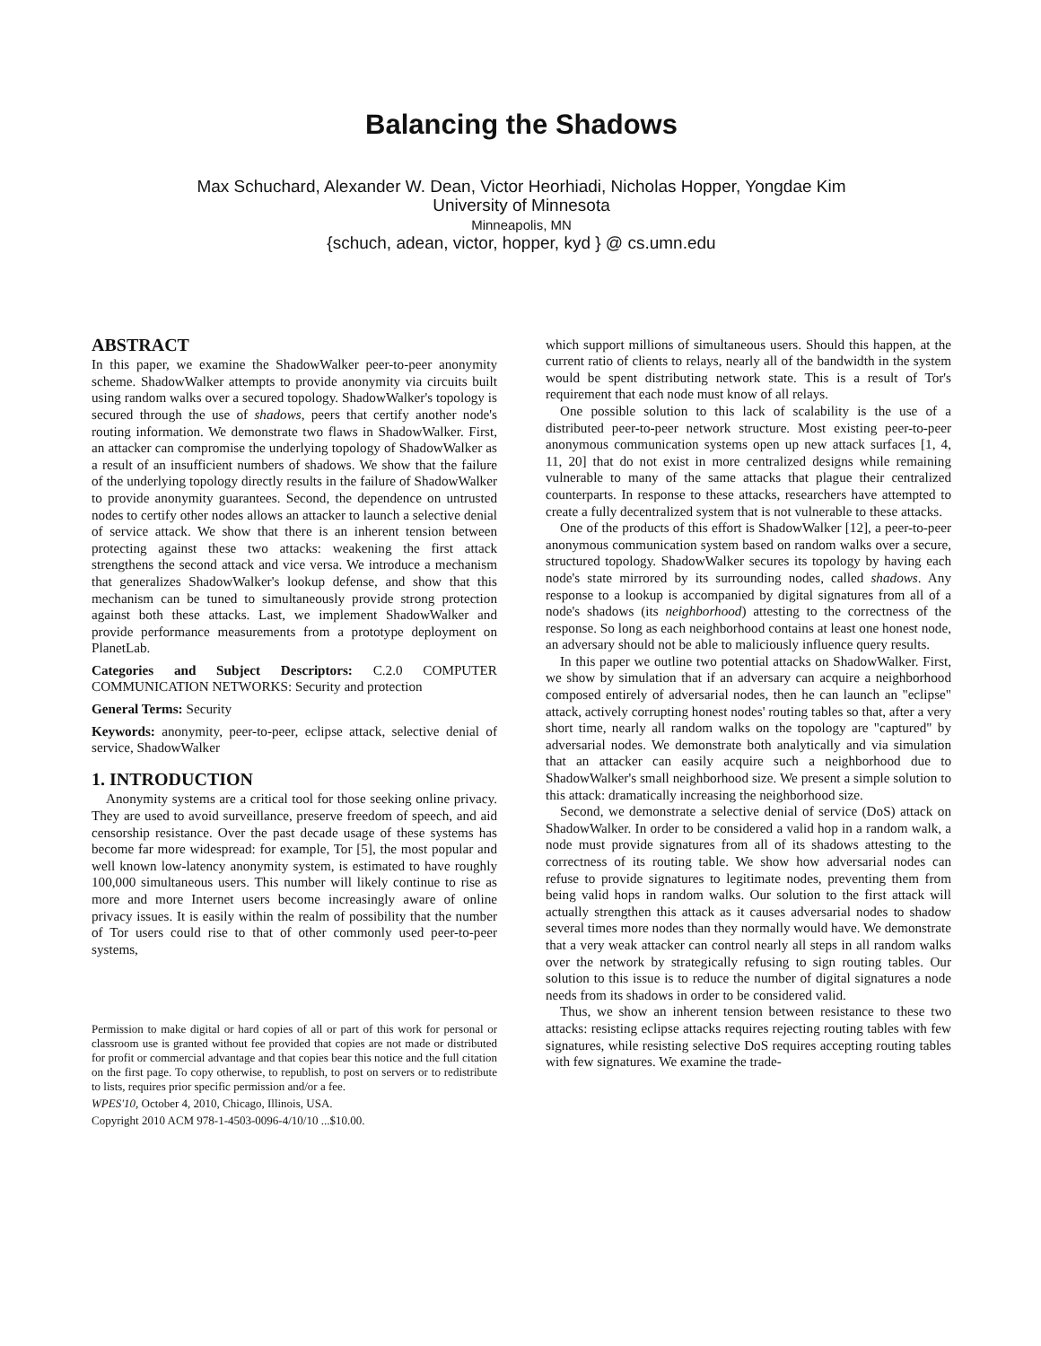Balancing the Shadows
Max Schuchard, Alexander W. Dean, Victor Heorhiadi, Nicholas Hopper, Yongdae Kim
University of Minnesota
Minneapolis, MN
{schuch, adean, victor, hopper, kyd } @ cs.umn.edu
ABSTRACT
In this paper, we examine the ShadowWalker peer-to-peer anonymity scheme. ShadowWalker attempts to provide anonymity via circuits built using random walks over a secured topology. ShadowWalker's topology is secured through the use of shadows, peers that certify another node's routing information. We demonstrate two flaws in ShadowWalker. First, an attacker can compromise the underlying topology of ShadowWalker as a result of an insufficient numbers of shadows. We show that the failure of the underlying topology directly results in the failure of ShadowWalker to provide anonymity guarantees. Second, the dependence on untrusted nodes to certify other nodes allows an attacker to launch a selective denial of service attack. We show that there is an inherent tension between protecting against these two attacks: weakening the first attack strengthens the second attack and vice versa. We introduce a mechanism that generalizes ShadowWalker's lookup defense, and show that this mechanism can be tuned to simultaneously provide strong protection against both these attacks. Last, we implement ShadowWalker and provide performance measurements from a prototype deployment on PlanetLab.
Categories and Subject Descriptors: C.2.0 COMPUTER COMMUNICATION NETWORKS: Security and protection
General Terms: Security
Keywords: anonymity, peer-to-peer, eclipse attack, selective denial of service, ShadowWalker
1. INTRODUCTION
Anonymity systems are a critical tool for those seeking online privacy. They are used to avoid surveillance, preserve freedom of speech, and aid censorship resistance. Over the past decade usage of these systems has become far more widespread: for example, Tor [5], the most popular and well known low-latency anonymity system, is estimated to have roughly 100,000 simultaneous users. This number will likely continue to rise as more and more Internet users become increasingly aware of online privacy issues. It is easily within the realm of possibility that the number of Tor users could rise to that of other commonly used peer-to-peer systems,
Permission to make digital or hard copies of all or part of this work for personal or classroom use is granted without fee provided that copies are not made or distributed for profit or commercial advantage and that copies bear this notice and the full citation on the first page. To copy otherwise, to republish, to post on servers or to redistribute to lists, requires prior specific permission and/or a fee.
WPES'10, October 4, 2010, Chicago, Illinois, USA.
Copyright 2010 ACM 978-1-4503-0096-4/10/10 ...$10.00.
which support millions of simultaneous users. Should this happen, at the current ratio of clients to relays, nearly all of the bandwidth in the system would be spent distributing network state. This is a result of Tor's requirement that each node must know of all relays.
One possible solution to this lack of scalability is the use of a distributed peer-to-peer network structure. Most existing peer-to-peer anonymous communication systems open up new attack surfaces [1, 4, 11, 20] that do not exist in more centralized designs while remaining vulnerable to many of the same attacks that plague their centralized counterparts. In response to these attacks, researchers have attempted to create a fully decentralized system that is not vulnerable to these attacks.
One of the products of this effort is ShadowWalker [12], a peer-to-peer anonymous communication system based on random walks over a secure, structured topology. ShadowWalker secures its topology by having each node's state mirrored by its surrounding nodes, called shadows. Any response to a lookup is accompanied by digital signatures from all of a node's shadows (its neighborhood) attesting to the correctness of the response. So long as each neighborhood contains at least one honest node, an adversary should not be able to maliciously influence query results.
In this paper we outline two potential attacks on ShadowWalker. First, we show by simulation that if an adversary can acquire a neighborhood composed entirely of adversarial nodes, then he can launch an "eclipse" attack, actively corrupting honest nodes' routing tables so that, after a very short time, nearly all random walks on the topology are "captured" by adversarial nodes. We demonstrate both analytically and via simulation that an attacker can easily acquire such a neighborhood due to ShadowWalker's small neighborhood size. We present a simple solution to this attack: dramatically increasing the neighborhood size.
Second, we demonstrate a selective denial of service (DoS) attack on ShadowWalker. In order to be considered a valid hop in a random walk, a node must provide signatures from all of its shadows attesting to the correctness of its routing table. We show how adversarial nodes can refuse to provide signatures to legitimate nodes, preventing them from being valid hops in random walks. Our solution to the first attack will actually strengthen this attack as it causes adversarial nodes to shadow several times more nodes than they normally would have. We demonstrate that a very weak attacker can control nearly all steps in all random walks over the network by strategically refusing to sign routing tables. Our solution to this issue is to reduce the number of digital signatures a node needs from its shadows in order to be considered valid.
Thus, we show an inherent tension between resistance to these two attacks: resisting eclipse attacks requires rejecting routing tables with few signatures, while resisting selective DoS requires accepting routing tables with few signatures. We examine the trade-